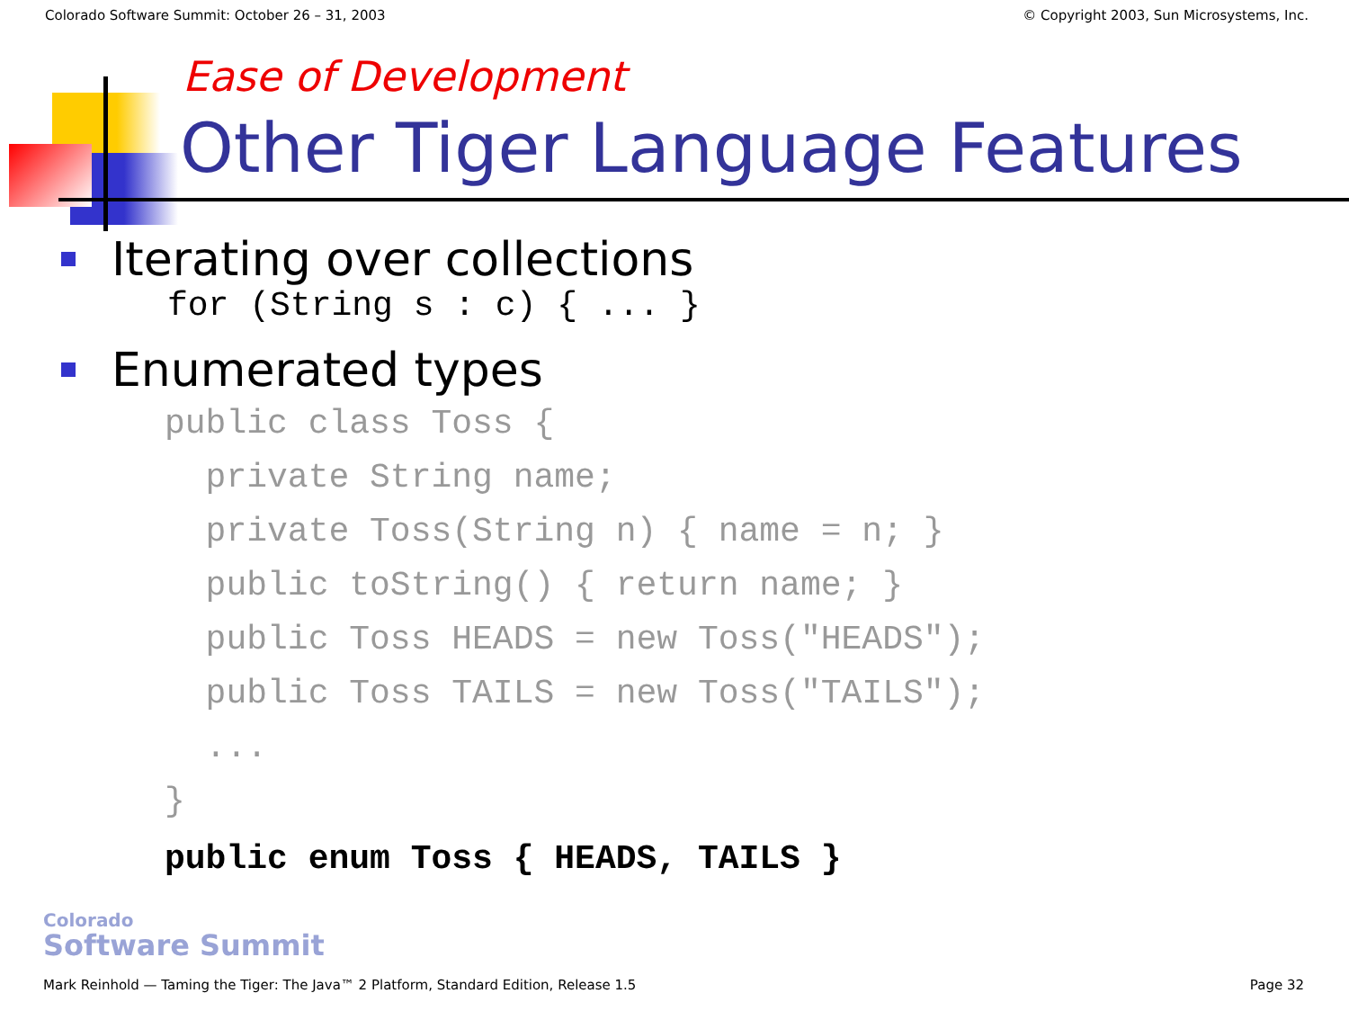Colorado Software Summit: October 26 – 31, 2003 © Copyright 2003, Sun Microsystems, Inc.
Ease of Development
Other Tiger Language Features
Iterating over collections
for (String s : c) { ... }
Enumerated types
public class Toss {
  private String name;
  private Toss(String n) { name = n; }
  public toString() { return name; }
  public Toss HEADS = new Toss("HEADS");
  public Toss TAILS = new Toss("TAILS");
  ...
}
public enum Toss { HEADS, TAILS }
Colorado
Software Summit
Mark Reinhold — Taming the Tiger: The Java™ 2 Platform, Standard Edition, Release 1.5 Page 32